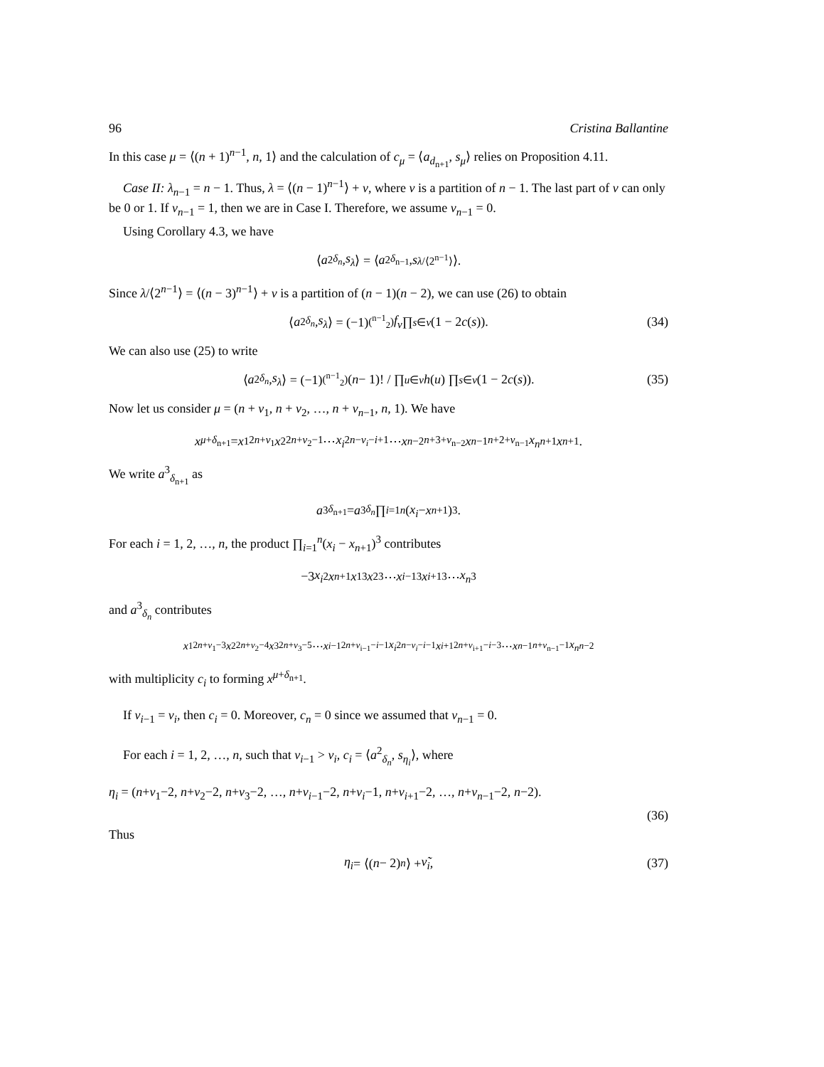96 Cristina Ballantine
In this case μ = ⟨(n + 1)<sup>n−1</sup>, n, 1⟩ and the calculation of c<sub>μ</sub> = ⟨a<sub>d<sub>n+1</sub></sub>, s<sub>μ</sub>⟩ relies on Proposition 4.11.
Case II: λ<sub>n−1</sub> = n − 1. Thus, λ = ⟨(n − 1)<sup>n−1</sup>⟩ + ν, where ν is a partition of n − 1. The last part of ν can only be 0 or 1. If ν<sub>n−1</sub> = 1, then we are in Case I. Therefore, we assume ν<sub>n−1</sub> = 0.
Using Corollary 4.3, we have
⟨ a<sup>2</sup><sub>δ<sub>n</sub></sub>, s<sub>λ</sub> ⟩ = ⟨ a<sup>2</sup><sub>δ<sub>n−1</sub></sub>, s<sub>λ/⟨2<sup>n−1</sup>⟩</sub>⟩.
Since λ/⟨2<sup>n−1</sup>⟩ = ⟨(n − 3)<sup>n−1</sup>⟩ + ν is a partition of (n − 1)(n − 2), we can use (26) to obtain
⟨ a<sup>2</sup><sub>δ<sub>n</sub></sub>, s<sub>λ</sub> ⟩ = (−1)<sup>(<sup>n−1</sup><sub>2</sub>)</sup> f<sub>ν</sub> ∏<sub>s∈ν</sub> (1 − 2 c (s)). (34)
We can also use (25) to write
⟨ a<sup>2</sup><sub>δ<sub>n</sub></sub>, s<sub>λ</sub> ⟩ = (−1)<sup>(<sup>n−1</sup><sub>2</sub>)</sup> (n − 1)! / ∏<sub>u∈ν</sub> h (u) ∏<sub>s∈ν</sub> (1 − 2 c (s)). (35)
Now let us consider μ = (n + ν<sub>1</sub>, n + ν<sub>2</sub>, …, n + ν<sub>n−1</sub>, n, 1). We have
x<sup>μ+δ<sub>n+1</sub></sup> = x<sub>1</sub><sup>2n+ν<sub>1</sub></sup> x<sub>2</sub><sup>2n+ν<sub>2</sub>−1</sup> ⋯ x<sub>i</sub><sup>2n−ν<sub>i</sub>−i+1</sup> ⋯ x<sub>n−2</sub><sup>n+3+ν<sub>n−2</sub></sup> x<sub>n−1</sub><sup>n+2+ν<sub>n−1</sub></sup> x<sub>n</sub><sup>n+1</sup> x<sub>n+1</sub>.
We write a<sup>3</sup><sub>δ<sub>n+1</sub></sub> as
a<sup>3</sup><sub>δ<sub>n+1</sub></sub> = a<sup>3</sup><sub>δ<sub>n</sub></sub> ∏<sub>i=1</sub><sup>n</sup> (x<sub>i</sub> − x<sub>n+1</sub>)<sup>3</sup>.
For each i = 1, 2, …, n, the product ∏<sub>i=1</sub><sup>n</sup>(x<sub>i</sub> − x<sub>n+1</sub>)<sup>3</sup> contributes
−3 x<sub>i</sub><sup>2</sup> x<sub>n+1</sub> x<sub>1</sub><sup>3</sup> x<sub>2</sub><sup>3</sup> ⋯ x<sub>i−1</sub><sup>3</sup> x<sub>i+1</sub><sup>3</sup> ⋯ x<sub>n</sub><sup>3</sup>
and a<sup>3</sup><sub>δ<sub>n</sub></sub> contributes
x<sub>1</sub><sup>2n+ν<sub>1</sub>−3</sup> x<sub>2</sub><sup>2n+ν<sub>2</sub>−4</sup> x<sub>3</sub><sup>2n+ν<sub>3</sub>−5</sup> ⋯ x<sub>i−1</sub><sup>2n+ν<sub>i−1</sub>−i−1</sup> x<sub>i</sub><sup>2n−ν<sub>i</sub>−i−1</sup> x<sub>i+1</sub><sup>2n+ν<sub>i+1</sub>−i−3</sup> ⋯ x<sub>n−1</sub><sup>n+ν<sub>n−1</sub>−1</sup> x<sub>n</sub><sup>n−2</sup>
with multiplicity c<sub>i</sub> to forming x<sup>μ+δ<sub>n+1</sub></sup>.
If ν<sub>i−1</sub> = ν<sub>i</sub>, then c<sub>i</sub> = 0. Moreover, c<sub>n</sub> = 0 since we assumed that ν<sub>n−1</sub> = 0.
For each i = 1, 2, …, n, such that ν<sub>i−1</sub> > ν<sub>i</sub>, c<sub>i</sub> = ⟨a<sup>2</sup><sub>δ<sub>n</sub></sub>, s<sub>η<sub>i</sub></sub>⟩, where
η<sub>i</sub> = (n+ν<sub>1</sub>−2, n+ν<sub>2</sub>−2, n+ν<sub>3</sub>−2, …, n+ν<sub>i−1</sub>−2, n+ν<sub>i</sub>−1, n+ν<sub>i+1</sub>−2, …, n+ν<sub>n−1</sub>−2, n−2).
(36)
Thus
η<sub>i</sub> = ⟨(n − 2)<sup>n</sup> ⟩ + ν̃<sub>i</sub>, (37)